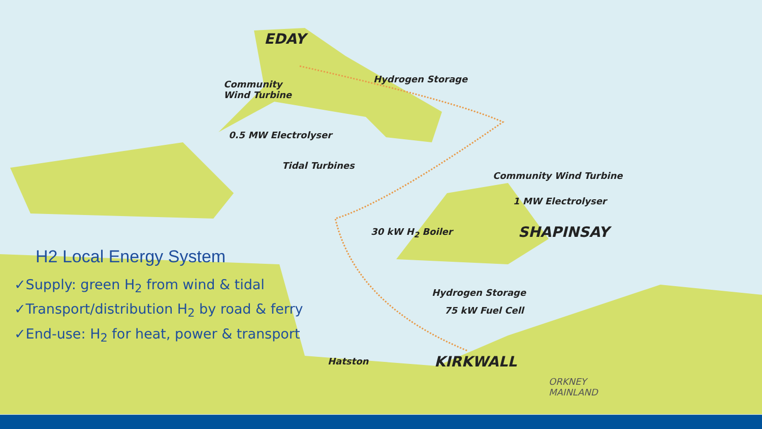EDAY
Community
Wind Turbine
Hydrogen Storage
0.5 MW Electrolyser
Tidal Turbines
Community Wind Turbine
1 MW Electrolyser
30 kW H<sub>2</sub> Boiler SHAPINSAY
Hydrogen Storage
75 kW Fuel Cell
Hatston KIRKWALL
ORKNEY
MAINLAND
H2 Local Energy System
✓Supply: green H<sub>2</sub> from wind & tidal
✓Transport/distribution H<sub>2</sub> by road & ferry
✓End-use: H<sub>2</sub> for heat, power & transport